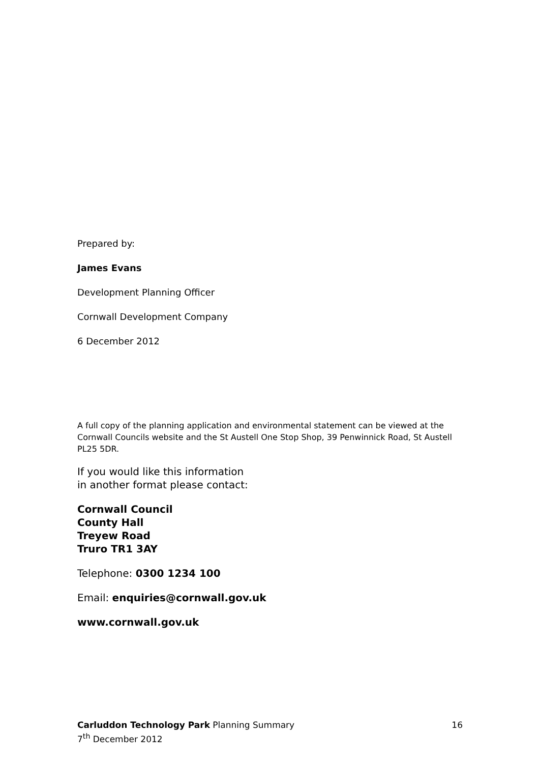Prepared by:
James Evans
Development Planning Officer
Cornwall Development Company
6 December 2012
A full copy of the planning application and environmental statement can be viewed at the Cornwall Councils website and the St Austell One Stop Shop, 39 Penwinnick Road, St Austell PL25 5DR.
If you would like this information
in another format please contact:
Cornwall Council
County Hall
Treyew Road
Truro TR1 3AY
Telephone: 0300 1234 100
Email: enquiries@cornwall.gov.uk
www.cornwall.gov.uk
16 Carluddon Technology Park Planning Summary
7<sup>th</sup> December 2012